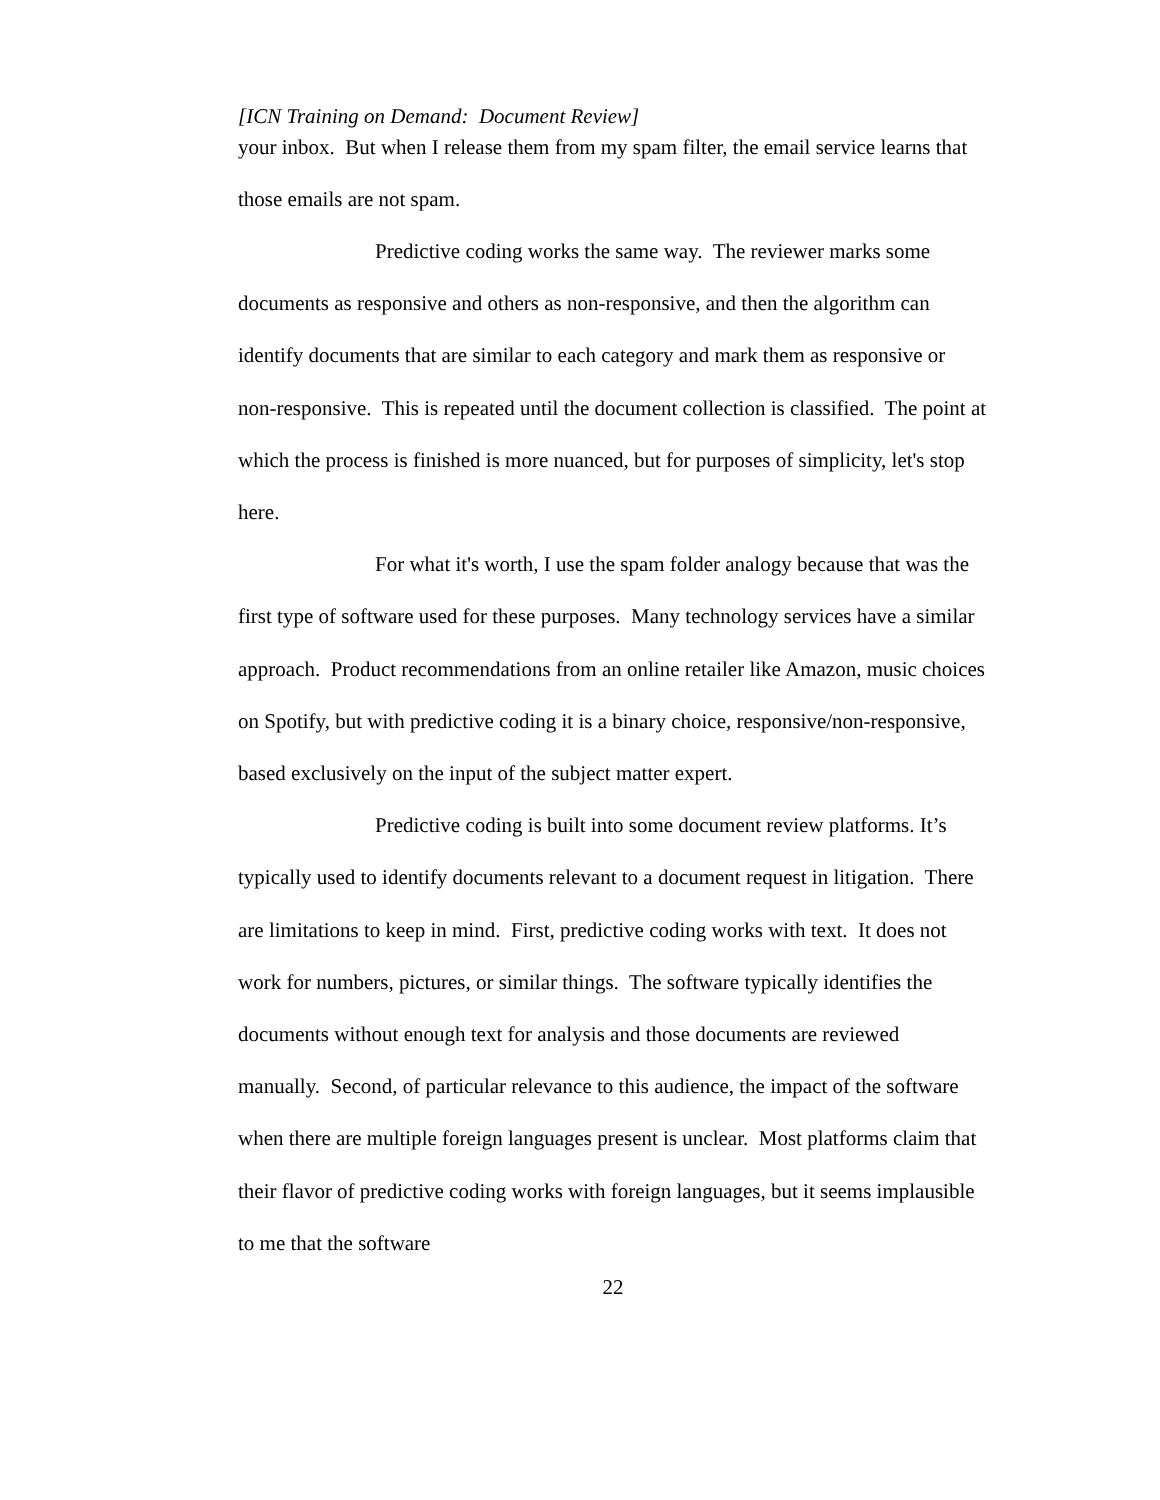[ICN Training on Demand: Document Review]
your inbox. But when I release them from my spam filter, the email service learns that those emails are not spam.
Predictive coding works the same way. The reviewer marks some documents as responsive and others as non-responsive, and then the algorithm can identify documents that are similar to each category and mark them as responsive or non-responsive. This is repeated until the document collection is classified. The point at which the process is finished is more nuanced, but for purposes of simplicity, let's stop here.
For what it's worth, I use the spam folder analogy because that was the first type of software used for these purposes. Many technology services have a similar approach. Product recommendations from an online retailer like Amazon, music choices on Spotify, but with predictive coding it is a binary choice, responsive/non-responsive, based exclusively on the input of the subject matter expert.
Predictive coding is built into some document review platforms. It’s typically used to identify documents relevant to a document request in litigation. There are limitations to keep in mind. First, predictive coding works with text. It does not work for numbers, pictures, or similar things. The software typically identifies the documents without enough text for analysis and those documents are reviewed manually. Second, of particular relevance to this audience, the impact of the software when there are multiple foreign languages present is unclear. Most platforms claim that their flavor of predictive coding works with foreign languages, but it seems implausible to me that the software
22